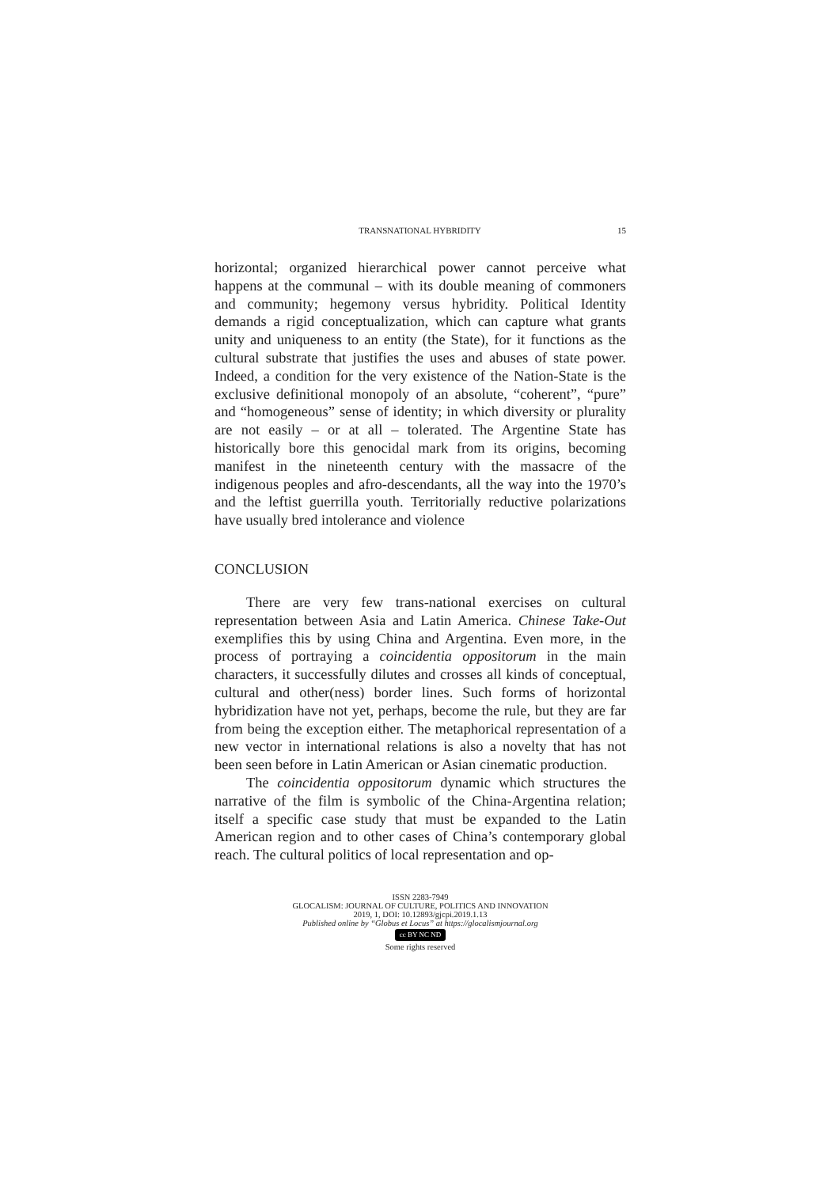TRANSNATIONAL HYBRIDITY 15
horizontal; organized hierarchical power cannot perceive what happens at the communal – with its double meaning of commoners and community; hegemony versus hybridity. Political Identity demands a rigid conceptualization, which can capture what grants unity and uniqueness to an entity (the State), for it functions as the cultural substrate that justifies the uses and abuses of state power. Indeed, a condition for the very existence of the Nation-State is the exclusive definitional monopoly of an absolute, “coherent”, “pure” and “homogeneous” sense of identity; in which diversity or plurality are not easily – or at all – tolerated. The Argentine State has historically bore this genocidal mark from its origins, becoming manifest in the nineteenth century with the massacre of the indigenous peoples and afro-descendants, all the way into the 1970’s and the leftist guerrilla youth. Territorially reductive polarizations have usually bred intolerance and violence
CONCLUSION
There are very few trans-national exercises on cultural representation between Asia and Latin America. Chinese Take-Out exemplifies this by using China and Argentina. Even more, in the process of portraying a coincidentia oppositorum in the main characters, it successfully dilutes and crosses all kinds of conceptual, cultural and other(ness) border lines. Such forms of horizontal hybridization have not yet, perhaps, become the rule, but they are far from being the exception either. The metaphorical representation of a new vector in international relations is also a novelty that has not been seen before in Latin American or Asian cinematic production.
The coincidentia oppositorum dynamic which structures the narrative of the film is symbolic of the China-Argentina relation; itself a specific case study that must be expanded to the Latin American region and to other cases of China’s contemporary global reach. The cultural politics of local representation and op-
ISSN 2283-7949
GLOCALISM: JOURNAL OF CULTURE, POLITICS AND INNOVATION
2019, 1, DOI: 10.12893/gjcpi.2019.1.13
Published online by “Globus et Locus” at https://glocalismjournal.org
cc BY NC ND
Some rights reserved